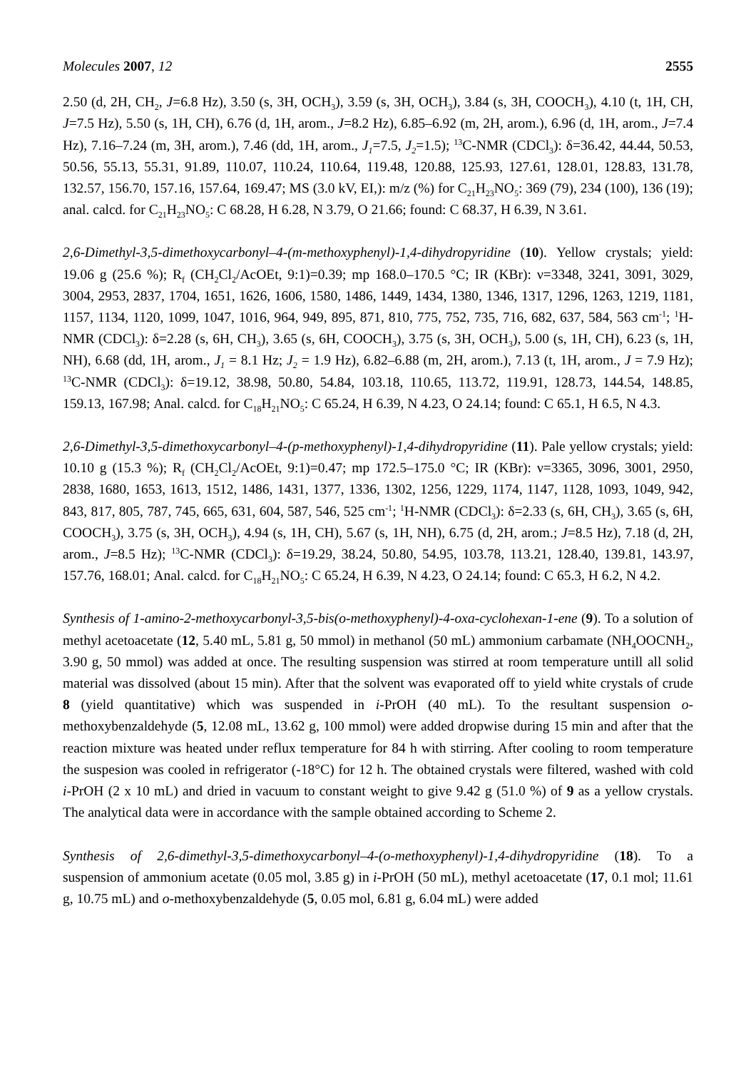Molecules 2007, 12 2555
2.50 (d, 2H, CH<sub>2</sub>, J=6.8 Hz), 3.50 (s, 3H, OCH<sub>3</sub>), 3.59 (s, 3H, OCH<sub>3</sub>), 3.84 (s, 3H, COOCH<sub>3</sub>), 4.10 (t, 1H, CH, J=7.5 Hz), 5.50 (s, 1H, CH), 6.76 (d, 1H, arom., J=8.2 Hz), 6.85–6.92 (m, 2H, arom.), 6.96 (d, 1H, arom., J=7.4 Hz), 7.16–7.24 (m, 3H, arom.), 7.46 (dd, 1H, arom., J<sub>1</sub>=7.5, J<sub>2</sub>=1.5); <sup>13</sup>C-NMR (CDCl<sub>3</sub>): δ=36.42, 44.44, 50.53, 50.56, 55.13, 55.31, 91.89, 110.07, 110.24, 110.64, 119.48, 120.88, 125.93, 127.61, 128.01, 128.83, 131.78, 132.57, 156.70, 157.16, 157.64, 169.47; MS (3.0 kV, EI,): m/z (%) for C<sub>21</sub>H<sub>23</sub>NO<sub>5</sub>: 369 (79), 234 (100), 136 (19); anal. calcd. for C<sub>21</sub>H<sub>23</sub>NO<sub>5</sub>: C 68.28, H 6.28, N 3.79, O 21.66; found: C 68.37, H 6.39, N 3.61.
2,6-Dimethyl-3,5-dimethoxycarbonyl–4-(m-methoxyphenyl)-1,4-dihydropyridine (10). Yellow crystals; yield: 19.06 g (25.6 %); R<sub>f</sub> (CH<sub>2</sub>Cl<sub>2</sub>/AcOEt, 9:1)=0.39; mp 168.0–170.5 °C; IR (KBr): ν=3348, 3241, 3091, 3029, 3004, 2953, 2837, 1704, 1651, 1626, 1606, 1580, 1486, 1449, 1434, 1380, 1346, 1317, 1296, 1263, 1219, 1181, 1157, 1134, 1120, 1099, 1047, 1016, 964, 949, 895, 871, 810, 775, 752, 735, 716, 682, 637, 584, 563 cm<sup>-1</sup>; <sup>1</sup>H-NMR (CDCl<sub>3</sub>): δ=2.28 (s, 6H, CH<sub>3</sub>), 3.65 (s, 6H, COOCH<sub>3</sub>), 3.75 (s, 3H, OCH<sub>3</sub>), 5.00 (s, 1H, CH), 6.23 (s, 1H, NH), 6.68 (dd, 1H, arom., J<sub>1</sub> = 8.1 Hz; J<sub>2</sub> = 1.9 Hz), 6.82–6.88 (m, 2H, arom.), 7.13 (t, 1H, arom., J = 7.9 Hz); <sup>13</sup>C-NMR (CDCl<sub>3</sub>): δ=19.12, 38.98, 50.80, 54.84, 103.18, 110.65, 113.72, 119.91, 128.73, 144.54, 148.85, 159.13, 167.98; Anal. calcd. for C<sub>18</sub>H<sub>21</sub>NO<sub>5</sub>: C 65.24, H 6.39, N 4.23, O 24.14; found: C 65.1, H 6.5, N 4.3.
2,6-Dimethyl-3,5-dimethoxycarbonyl–4-(p-methoxyphenyl)-1,4-dihydropyridine (11). Pale yellow crystals; yield: 10.10 g (15.3 %); R<sub>f</sub> (CH<sub>2</sub>Cl<sub>2</sub>/AcOEt, 9:1)=0.47; mp 172.5–175.0 °C; IR (KBr): ν=3365, 3096, 3001, 2950, 2838, 1680, 1653, 1613, 1512, 1486, 1431, 1377, 1336, 1302, 1256, 1229, 1174, 1147, 1128, 1093, 1049, 942, 843, 817, 805, 787, 745, 665, 631, 604, 587, 546, 525 cm<sup>-1</sup>; <sup>1</sup>H-NMR (CDCl<sub>3</sub>): δ=2.33 (s, 6H, CH<sub>3</sub>), 3.65 (s, 6H, COOCH<sub>3</sub>), 3.75 (s, 3H, OCH<sub>3</sub>), 4.94 (s, 1H, CH), 5.67 (s, 1H, NH), 6.75 (d, 2H, arom.; J=8.5 Hz), 7.18 (d, 2H, arom., J=8.5 Hz); <sup>13</sup>C-NMR (CDCl<sub>3</sub>): δ=19.29, 38.24, 50.80, 54.95, 103.78, 113.21, 128.40, 139.81, 143.97, 157.76, 168.01; Anal. calcd. for C<sub>18</sub>H<sub>21</sub>NO<sub>5</sub>: C 65.24, H 6.39, N 4.23, O 24.14; found: C 65.3, H 6.2, N 4.2.
Synthesis of 1-amino-2-methoxycarbonyl-3,5-bis(o-methoxyphenyl)-4-oxa-cyclohexan-1-ene (9). To a solution of methyl acetoacetate (12, 5.40 mL, 5.81 g, 50 mmol) in methanol (50 mL) ammonium carbamate (NH<sub>4</sub>OOCNH<sub>2</sub>, 3.90 g, 50 mmol) was added at once. The resulting suspension was stirred at room temperature untill all solid material was dissolved (about 15 min). After that the solvent was evaporated off to yield white crystals of crude 8 (yield quantitative) which was suspended in i-PrOH (40 mL). To the resultant suspension o-methoxybenzaldehyde (5, 12.08 mL, 13.62 g, 100 mmol) were added dropwise during 15 min and after that the reaction mixture was heated under reflux temperature for 84 h with stirring. After cooling to room temperature the suspesion was cooled in refrigerator (-18°C) for 12 h. The obtained crystals were filtered, washed with cold i-PrOH (2 x 10 mL) and dried in vacuum to constant weight to give 9.42 g (51.0 %) of 9 as a yellow crystals. The analytical data were in accordance with the sample obtained according to Scheme 2.
Synthesis of 2,6-dimethyl-3,5-dimethoxycarbonyl–4-(o-methoxyphenyl)-1,4-dihydropyridine (18). To a suspension of ammonium acetate (0.05 mol, 3.85 g) in i-PrOH (50 mL), methyl acetoacetate (17, 0.1 mol; 11.61 g, 10.75 mL) and o-methoxybenzaldehyde (5, 0.05 mol, 6.81 g, 6.04 mL) were added